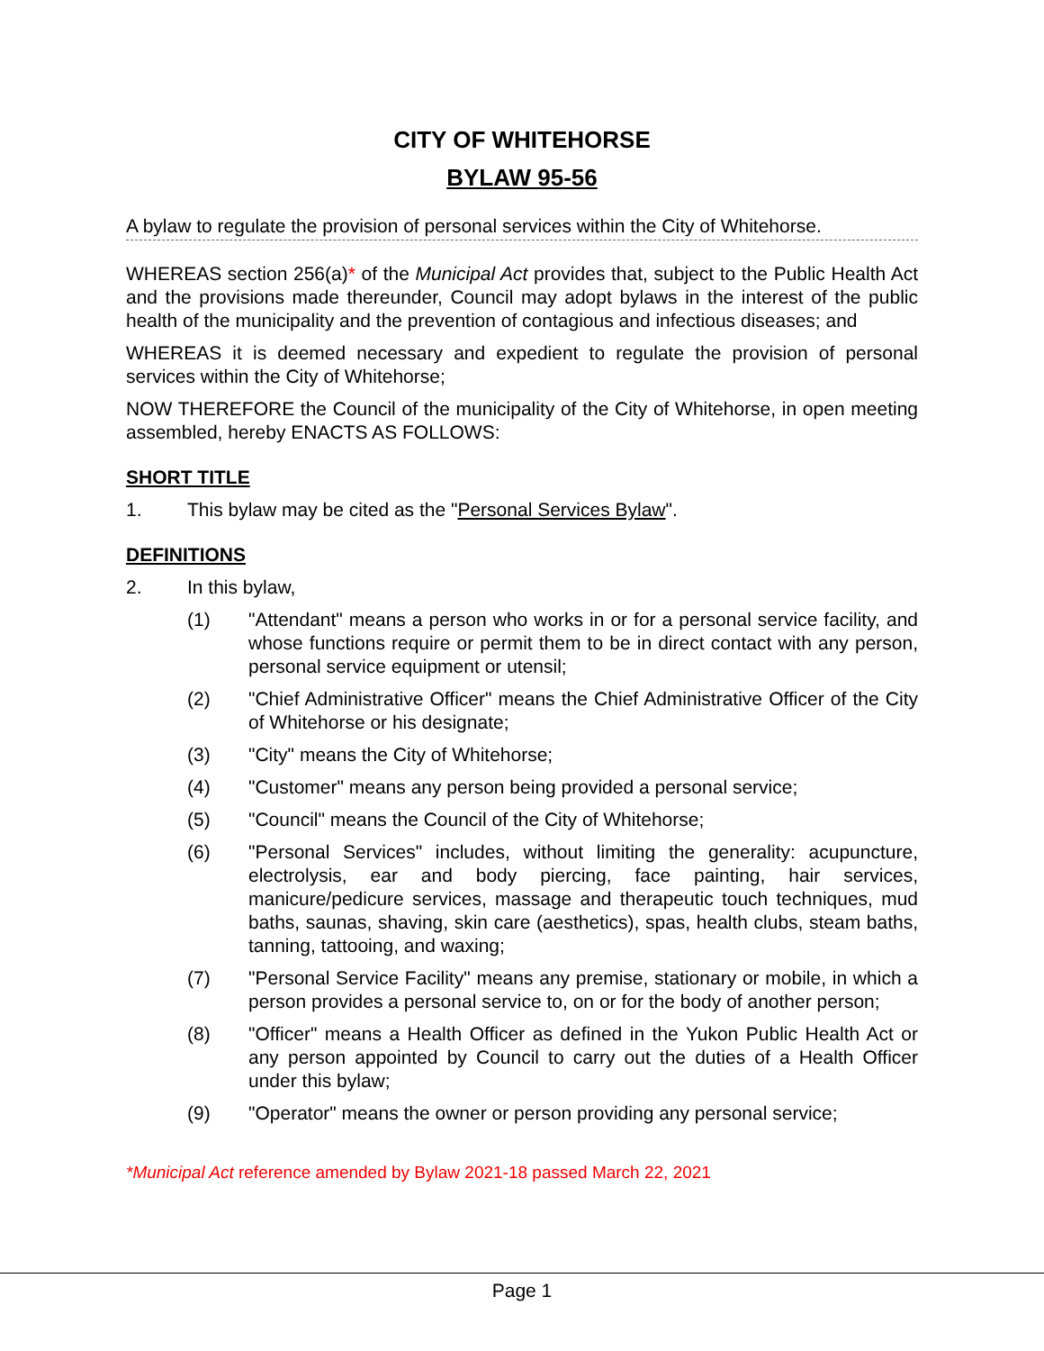CITY OF WHITEHORSE
BYLAW 95-56
A bylaw to regulate the provision of personal services within the City of Whitehorse.
WHEREAS section 256(a)* of the Municipal Act provides that, subject to the Public Health Act and the provisions made thereunder, Council may adopt bylaws in the interest of the public health of the municipality and the prevention of contagious and infectious diseases; and
WHEREAS it is deemed necessary and expedient to regulate the provision of personal services within the City of Whitehorse;
NOW THEREFORE the Council of the municipality of the City of Whitehorse, in open meeting assembled, hereby ENACTS AS FOLLOWS:
SHORT TITLE
1. This bylaw may be cited as the "Personal Services Bylaw".
DEFINITIONS
2. In this bylaw,
(1) "Attendant" means a person who works in or for a personal service facility, and whose functions require or permit them to be in direct contact with any person, personal service equipment or utensil;
(2) "Chief Administrative Officer" means the Chief Administrative Officer of the City of Whitehorse or his designate;
(3) "City" means the City of Whitehorse;
(4) "Customer" means any person being provided a personal service;
(5) "Council" means the Council of the City of Whitehorse;
(6) "Personal Services" includes, without limiting the generality: acupuncture, electrolysis, ear and body piercing, face painting, hair services, manicure/pedicure services, massage and therapeutic touch techniques, mud baths, saunas, shaving, skin care (aesthetics), spas, health clubs, steam baths, tanning, tattooing, and waxing;
(7) "Personal Service Facility" means any premise, stationary or mobile, in which a person provides a personal service to, on or for the body of another person;
(8) "Officer" means a Health Officer as defined in the Yukon Public Health Act or any person appointed by Council to carry out the duties of a Health Officer under this bylaw;
(9) "Operator" means the owner or person providing any personal service;
*Municipal Act reference amended by Bylaw 2021-18 passed March 22, 2021
Page 1